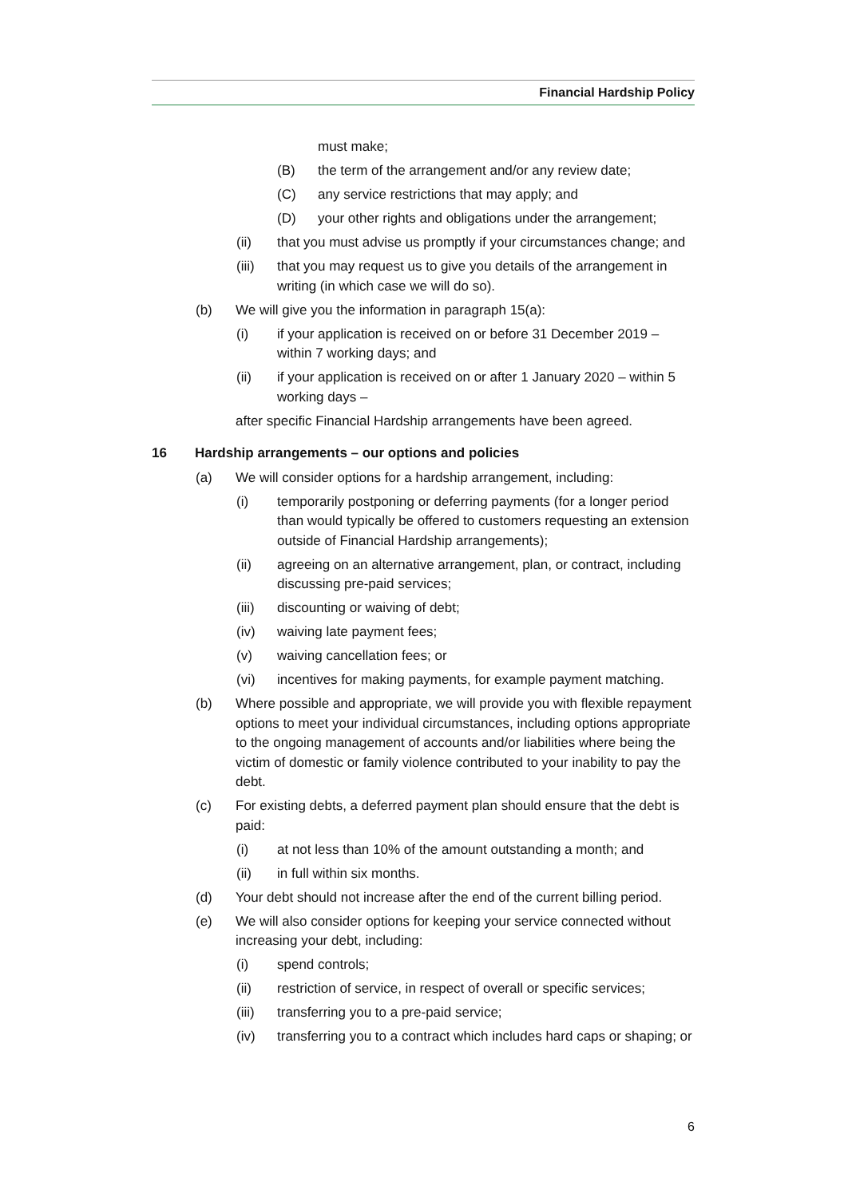Financial Hardship Policy
must make;
(B) the term of the arrangement and/or any review date;
(C) any service restrictions that may apply; and
(D) your other rights and obligations under the arrangement;
(ii) that you must advise us promptly if your circumstances change; and
(iii) that you may request us to give you details of the arrangement in writing (in which case we will do so).
(b) We will give you the information in paragraph 15(a):
(i) if your application is received on or before 31 December 2019 – within 7 working days; and
(ii) if your application is received on or after 1 January 2020 – within 5 working days –
after specific Financial Hardship arrangements have been agreed.
16 Hardship arrangements – our options and policies
(a) We will consider options for a hardship arrangement, including:
(i) temporarily postponing or deferring payments (for a longer period than would typically be offered to customers requesting an extension outside of Financial Hardship arrangements);
(ii) agreeing on an alternative arrangement, plan, or contract, including discussing pre-paid services;
(iii) discounting or waiving of debt;
(iv) waiving late payment fees;
(v) waiving cancellation fees; or
(vi) incentives for making payments, for example payment matching.
(b) Where possible and appropriate, we will provide you with flexible repayment options to meet your individual circumstances, including options appropriate to the ongoing management of accounts and/or liabilities where being the victim of domestic or family violence contributed to your inability to pay the debt.
(c) For existing debts, a deferred payment plan should ensure that the debt is paid:
(i) at not less than 10% of the amount outstanding a month; and
(ii) in full within six months.
(d) Your debt should not increase after the end of the current billing period.
(e) We will also consider options for keeping your service connected without increasing your debt, including:
(i) spend controls;
(ii) restriction of service, in respect of overall or specific services;
(iii) transferring you to a pre-paid service;
(iv) transferring you to a contract which includes hard caps or shaping; or
6